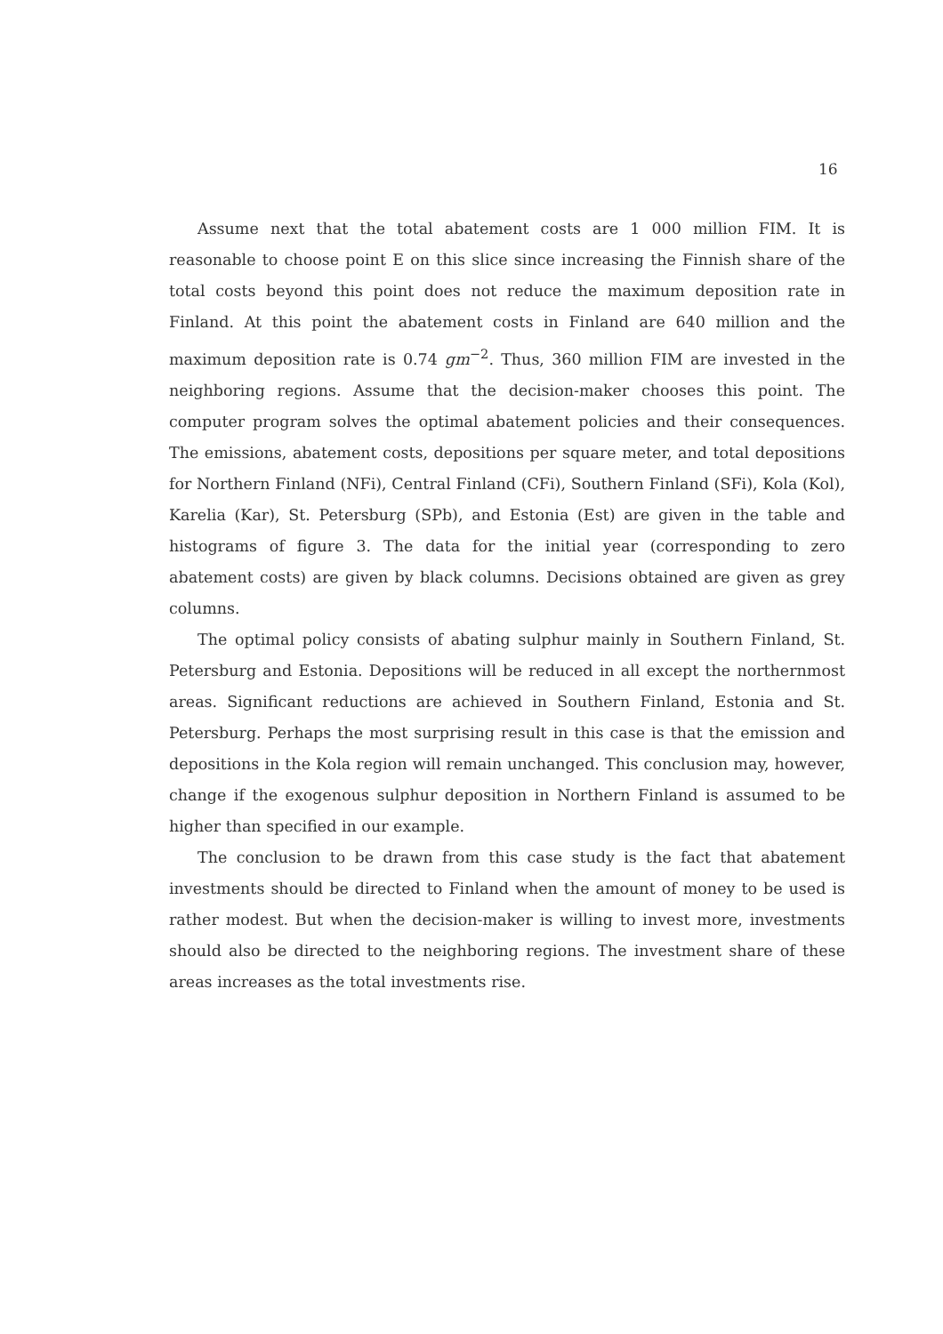16
Assume next that the total abatement costs are 1 000 million FIM. It is reasonable to choose point E on this slice since increasing the Finnish share of the total costs beyond this point does not reduce the maximum deposition rate in Finland. At this point the abatement costs in Finland are 640 million and the maximum deposition rate is 0.74 gm<sup>−2</sup>. Thus, 360 million FIM are invested in the neighboring regions. Assume that the decision-maker chooses this point. The computer program solves the optimal abatement policies and their consequences. The emissions, abatement costs, depositions per square meter, and total depositions for Northern Finland (NFi), Central Finland (CFi), Southern Finland (SFi), Kola (Kol), Karelia (Kar), St. Petersburg (SPb), and Estonia (Est) are given in the table and histograms of figure 3. The data for the initial year (corresponding to zero abatement costs) are given by black columns. Decisions obtained are given as grey columns.
The optimal policy consists of abating sulphur mainly in Southern Finland, St. Petersburg and Estonia. Depositions will be reduced in all except the northernmost areas. Significant reductions are achieved in Southern Finland, Estonia and St. Petersburg. Perhaps the most surprising result in this case is that the emission and depositions in the Kola region will remain unchanged. This conclusion may, however, change if the exogenous sulphur deposition in Northern Finland is assumed to be higher than specified in our example.
The conclusion to be drawn from this case study is the fact that abatement investments should be directed to Finland when the amount of money to be used is rather modest. But when the decision-maker is willing to invest more, investments should also be directed to the neighboring regions. The investment share of these areas increases as the total investments rise.